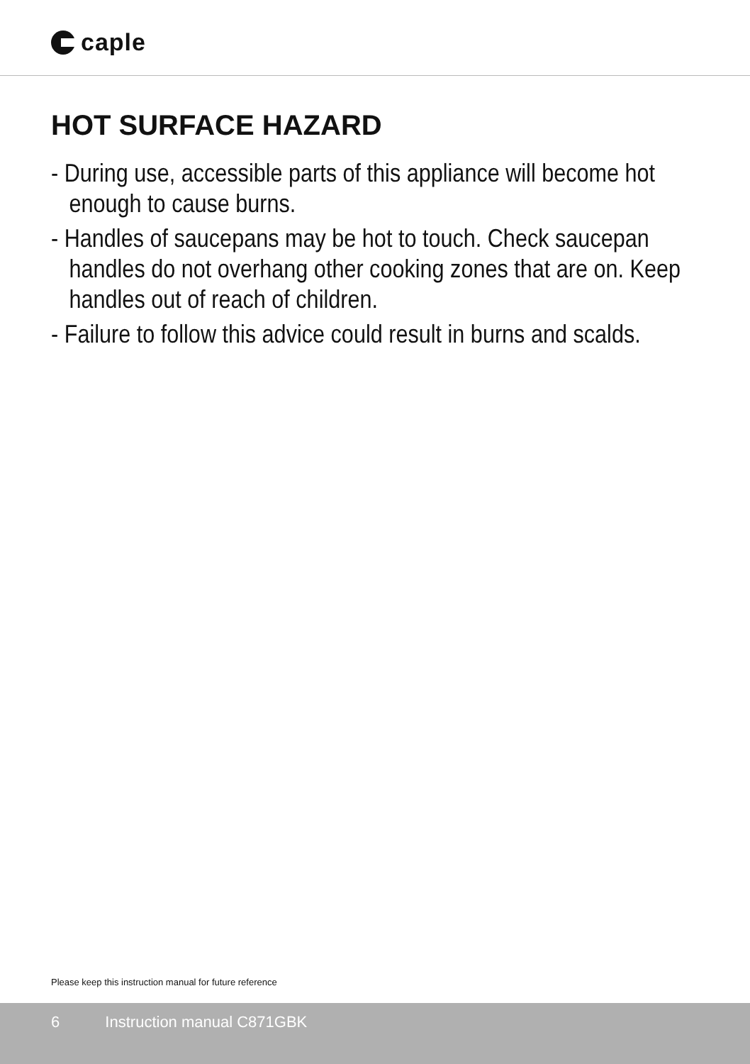caple
HOT SURFACE HAZARD
- During use, accessible parts of this appliance will become hot enough to cause burns.
- Handles of saucepans may be hot to touch. Check saucepan handles do not overhang other cooking zones that are on. Keep handles out of reach of children.
- Failure to follow this advice could result in burns and scalds.
Please keep this instruction manual for future reference
6 Instruction manual C871GBK